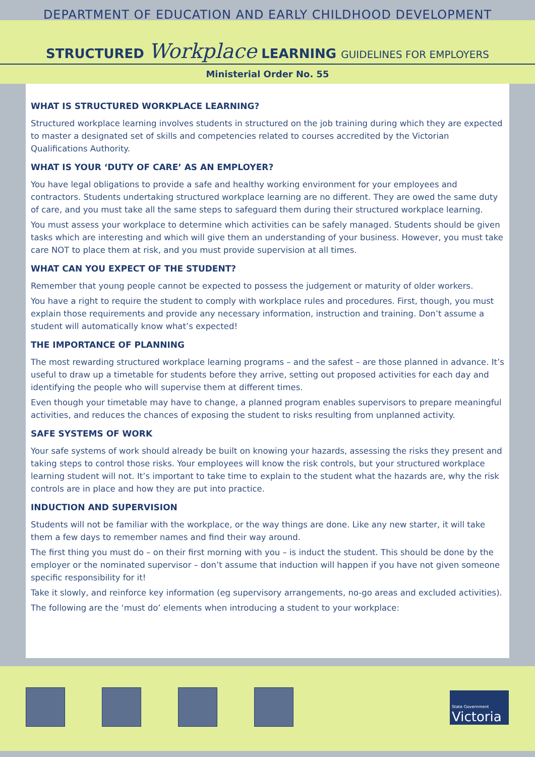DEPARTMENT OF EDUCATION AND EARLY CHILDHOOD DEVELOPMENT
STRUCTURED Workplace LEARNING GUIDELINES FOR EMPLOYERS
Ministerial Order No. 55
WHAT IS STRUCTURED WORKPLACE LEARNING?
Structured workplace learning involves students in structured on the job training during which they are expected to master a designated set of skills and competencies related to courses accredited by the Victorian Qualifications Authority.
WHAT IS YOUR ‘DUTY OF CARE’ AS AN EMPLOYER?
You have legal obligations to provide a safe and healthy working environment for your employees and contractors. Students undertaking structured workplace learning are no different. They are owed the same duty of care, and you must take all the same steps to safeguard them during their structured workplace learning.
You must assess your workplace to determine which activities can be safely managed. Students should be given tasks which are interesting and which will give them an understanding of your business. However, you must take care NOT to place them at risk, and you must provide supervision at all times.
WHAT CAN YOU EXPECT OF THE STUDENT?
Remember that young people cannot be expected to possess the judgement or maturity of older workers.
You have a right to require the student to comply with workplace rules and procedures. First, though, you must explain those requirements and provide any necessary information, instruction and training. Don’t assume a student will automatically know what’s expected!
THE IMPORTANCE OF PLANNING
The most rewarding structured workplace learning programs – and the safest – are those planned in advance. It’s useful to draw up a timetable for students before they arrive, setting out proposed activities for each day and identifying the people who will supervise them at different times.
Even though your timetable may have to change, a planned program enables supervisors to prepare meaningful activities, and reduces the chances of exposing the student to risks resulting from unplanned activity.
SAFE SYSTEMS OF WORK
Your safe systems of work should already be built on knowing your hazards, assessing the risks they present and taking steps to control those risks. Your employees will know the risk controls, but your structured workplace learning student will not. It’s important to take time to explain to the student what the hazards are, why the risk controls are in place and how they are put into practice.
INDUCTION AND SUPERVISION
Students will not be familiar with the workplace, or the way things are done. Like any new starter, it will take them a few days to remember names and find their way around.
The first thing you must do – on their first morning with you – is induct the student. This should be done by the employer or the nominated supervisor – don’t assume that induction will happen if you have not given someone specific responsibility for it!
Take it slowly, and reinforce key information (eg supervisory arrangements, no-go areas and excluded activities).
The following are the ‘must do’ elements when introducing a student to your workplace:
State Government
Victoria